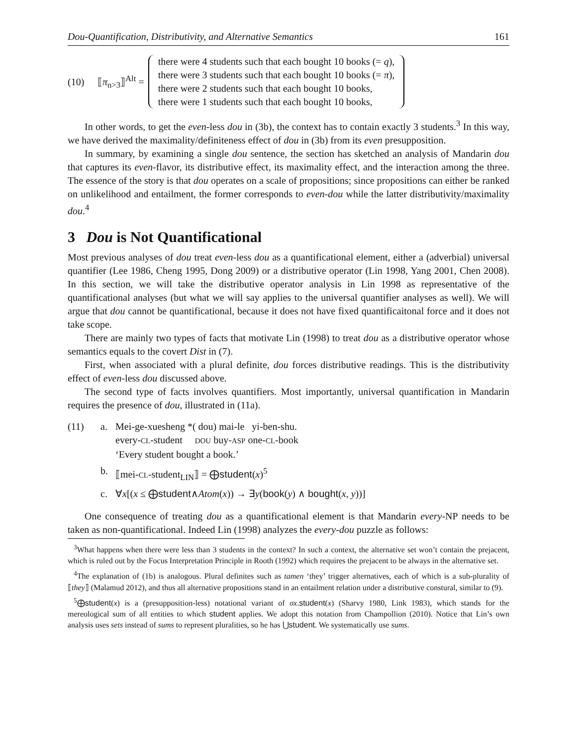Dou-Quantification, Distributivity, and Alternative Semantics 161
(10) ⟦π<sub>n>3</sub>⟧<sup>Alt</sup> =
there were 4 students such that each bought 10 books (= q),
there were 3 students such that each bought 10 books (= π),
there were 2 students such that each bought 10 books,
there were 1 students such that each bought 10 books,
In other words, to get the even-less dou in (3b), the context has to contain exactly 3 students.<sup>3</sup> In this way, we have derived the maximality/definiteness effect of dou in (3b) from its even presupposition.
In summary, by examining a single dou sentence, the section has sketched an analysis of Mandarin dou that captures its even-flavor, its distributive effect, its maximality effect, and the interaction among the three. The essence of the story is that dou operates on a scale of propositions; since propositions can either be ranked on unlikelihood and entailment, the former corresponds to even-dou while the latter distributivity/maximality dou.<sup>4</sup>
3 Dou is Not Quantificational
Most previous analyses of dou treat even-less dou as a quantificational element, either a (adverbial) universal quantifier (Lee 1986, Cheng 1995, Dong 2009) or a distributive operator (Lin 1998, Yang 2001, Chen 2008). In this section, we will take the distributive operator analysis in Lin 1998 as representative of the quantificational analyses (but what we will say applies to the universal quantifier analyses as well). We will argue that dou cannot be quantificational, because it does not have fixed quantificaitonal force and it does not take scope.
There are mainly two types of facts that motivate Lin (1998) to treat dou as a distributive operator whose semantics equals to the covert Dist in (7).
First, when associated with a plural definite, dou forces distributive readings. This is the distributivity effect of even-less dou discussed above.
The second type of facts involves quantifiers. Most importantly, universal quantification in Mandarin requires the presence of dou, illustrated in (11a).
(11) a. Mei-ge-xuesheng *( dou) mai-le yi-ben-shu.
every-CL-student DOU buy-ASP one-CL-book
‘Every student bought a book.’
b. ⟦mei-CL-student<sub>LIN</sub>⟧ = ⨁student(x)<sup>5</sup>
c. ∀x[(x ≤ ⨁student∧Atom(x)) → ∃y(book(y) ∧ bought(x, y))]
One consequence of treating dou as a quantificational element is that Mandarin every-NP needs to be taken as non-quantificational. Indeed Lin (1998) analyzes the every-dou puzzle as follows:
<sup>3</sup> What happens when there were less than 3 students in the context? In such a context, the alternative set won’t contain the prejacent, which is ruled out by the Focus Interpretation Principle in Rooth (1992) which requires the prejacent to be always in the alternative set.
<sup>4</sup> The explanation of (1b) is analogous. Plural definites such as tamen ‘they’ trigger alternatives, each of which is a sub-plurality of ⟦they⟧ (Malamud 2012), and thus all alternative propositions stand in an entailment relation under a distributive constural, similar to (9).
<sup>5</sup>⨁student(x) is a (presupposition-less) notational variant of σx.student(x) (Sharvy 1980, Link 1983), which stands for the mereological sum of all entities to which student applies. We adopt this notation from Champollion (2010). Notice that Lin’s own analysis uses sets instead of sums to represent pluralities, so he has ⋃student. We systematically use sums.